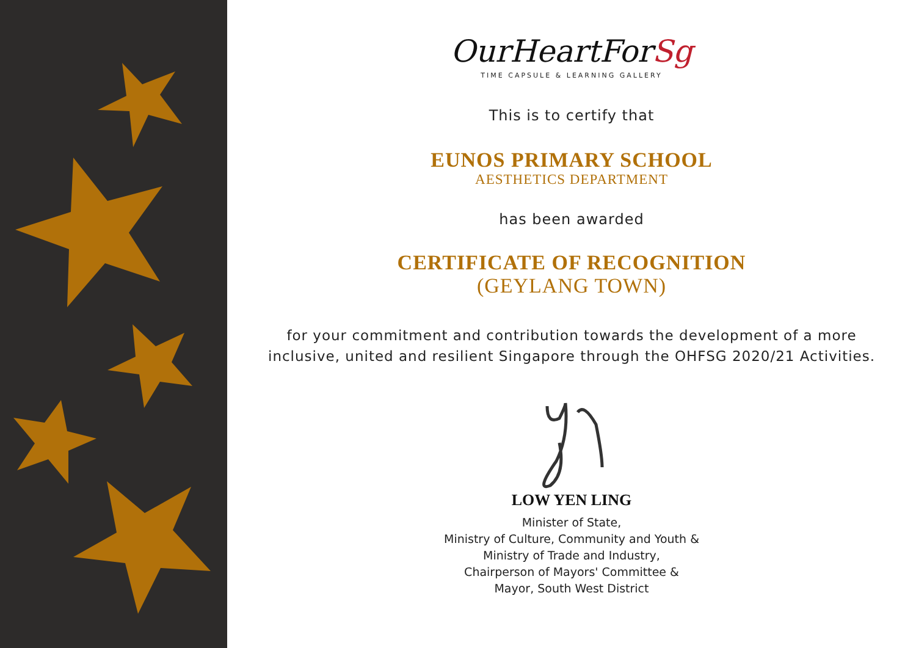OurHeartForSg
TIME CAPSULE & LEARNING GALLERY
This is to certify that
EUNOS PRIMARY SCHOOL
AESTHETICS DEPARTMENT
has been awarded
CERTIFICATE OF RECOGNITION
(GEYLANG TOWN)
for your commitment and contribution towards the development of a more
inclusive, united and resilient Singapore through the OHFSG 2020/21 Activities.
LOW YEN LING
Minister of State,
Ministry of Culture, Community and Youth &
Ministry of Trade and Industry,
Chairperson of Mayors' Committee &
Mayor, South West District